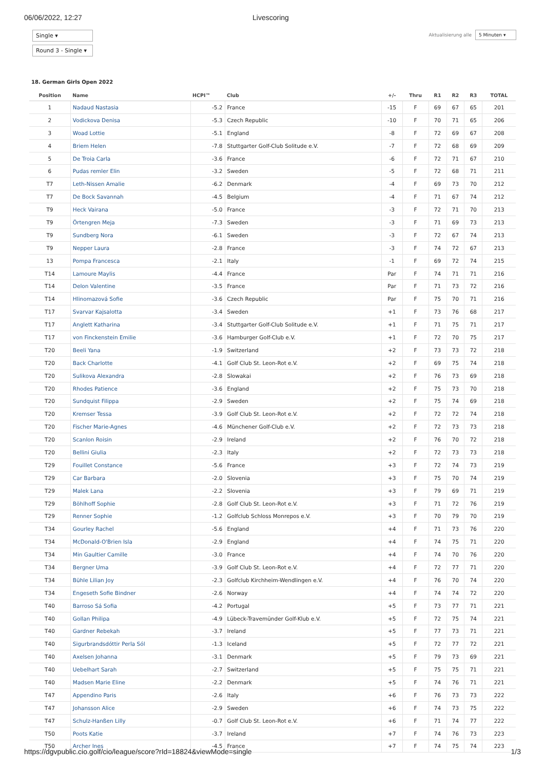06/06/2022, 12:27 Livescoring
Single ▾
Round 3 - Single ▾
Aktualisierung alle 5 Minuten ▾
18. German Girls Open 2022
| Position | Name | HCPI™ | Club | +/- | Thru | R1 | R2 | R3 | TOTAL |
| --- | --- | --- | --- | --- | --- | --- | --- | --- | --- |
| 1 | Nadaud Nastasia | -5.2 | France | -15 | F | 69 | 67 | 65 | 201 |
| 2 | Vodickova Denisa | -5.3 | Czech Republic | -10 | F | 70 | 71 | 65 | 206 |
| 3 | Woad Lottie | -5.1 | England | -8 | F | 72 | 69 | 67 | 208 |
| 4 | Briem Helen | -7.8 | Stuttgarter Golf-Club Solitude e.V. | -7 | F | 72 | 68 | 69 | 209 |
| 5 | De Troia Carla | -3.6 | France | -6 | F | 72 | 71 | 67 | 210 |
| 6 | Pudas remler Elin | -3.2 | Sweden | -5 | F | 72 | 68 | 71 | 211 |
| T7 | Leth-Nissen Amalie | -6.2 | Denmark | -4 | F | 69 | 73 | 70 | 212 |
| T7 | De Bock Savannah | -4.5 | Belgium | -4 | F | 71 | 67 | 74 | 212 |
| T9 | Heck Vairana | -5.0 | France | -3 | F | 72 | 71 | 70 | 213 |
| T9 | Örtengren Meja | -7.3 | Sweden | -3 | F | 71 | 69 | 73 | 213 |
| T9 | Sundberg Nora | -6.1 | Sweden | -3 | F | 72 | 67 | 74 | 213 |
| T9 | Nepper Laura | -2.8 | France | -3 | F | 74 | 72 | 67 | 213 |
| 13 | Pompa Francesca | -2.1 | Italy | -1 | F | 69 | 72 | 74 | 215 |
| T14 | Lamoure Maylis | -4.4 | France | Par | F | 74 | 71 | 71 | 216 |
| T14 | Delon Valentine | -3.5 | France | Par | F | 71 | 73 | 72 | 216 |
| T14 | Hlinomazová Sofie | -3.6 | Czech Republic | Par | F | 75 | 70 | 71 | 216 |
| T17 | Svarvar Kajsalotta | -3.4 | Sweden | +1 | F | 73 | 76 | 68 | 217 |
| T17 | Anglett Katharina | -3.4 | Stuttgarter Golf-Club Solitude e.V. | +1 | F | 71 | 75 | 71 | 217 |
| T17 | von Finckenstein Emilie | -3.6 | Hamburger Golf-Club e.V. | +1 | F | 72 | 70 | 75 | 217 |
| T20 | Beeli Yana | -1.9 | Switzerland | +2 | F | 73 | 73 | 72 | 218 |
| T20 | Back Charlotte | -4.1 | Golf Club St. Leon-Rot e.V. | +2 | F | 69 | 75 | 74 | 218 |
| T20 | Sulikova Alexandra | -2.8 | Slowakai | +2 | F | 76 | 73 | 69 | 218 |
| T20 | Rhodes Patience | -3.6 | England | +2 | F | 75 | 73 | 70 | 218 |
| T20 | Sundquist Filippa | -2.9 | Sweden | +2 | F | 75 | 74 | 69 | 218 |
| T20 | Kremser Tessa | -3.9 | Golf Club St. Leon-Rot e.V. | +2 | F | 72 | 72 | 74 | 218 |
| T20 | Fischer Marie-Agnes | -4.6 | Münchener Golf-Club e.V. | +2 | F | 72 | 73 | 73 | 218 |
| T20 | Scanlon Roisin | -2.9 | Ireland | +2 | F | 76 | 70 | 72 | 218 |
| T20 | Bellini Giulia | -2.3 | Italy | +2 | F | 72 | 73 | 73 | 218 |
| T29 | Fouillet Constance | -5.6 | France | +3 | F | 72 | 74 | 73 | 219 |
| T29 | Car Barbara | -2.0 | Slovenia | +3 | F | 75 | 70 | 74 | 219 |
| T29 | Malek Lana | -2.2 | Slovenia | +3 | F | 79 | 69 | 71 | 219 |
| T29 | Böhlhoff Sophie | -2.8 | Golf Club St. Leon-Rot e.V. | +3 | F | 71 | 72 | 76 | 219 |
| T29 | Renner Sophie | -1.2 | Golfclub Schloss Monrepos e.V. | +3 | F | 70 | 79 | 70 | 219 |
| T34 | Gourley Rachel | -5.6 | England | +4 | F | 71 | 73 | 76 | 220 |
| T34 | McDonald-O'Brien Isla | -2.9 | England | +4 | F | 74 | 75 | 71 | 220 |
| T34 | Min Gaultier Camille | -3.0 | France | +4 | F | 74 | 70 | 76 | 220 |
| T34 | Bergner Uma | -3.9 | Golf Club St. Leon-Rot e.V. | +4 | F | 72 | 77 | 71 | 220 |
| T34 | Bühle Lilian Joy | -2.3 | Golfclub Kirchheim-Wendlingen e.V. | +4 | F | 76 | 70 | 74 | 220 |
| T34 | Engeseth Sofie Bindner | -2.6 | Norway | +4 | F | 74 | 74 | 72 | 220 |
| T40 | Barroso Sá Sofia | -4.2 | Portugal | +5 | F | 73 | 77 | 71 | 221 |
| T40 | Gollan Philipa | -4.9 | Lübeck-Travemünder Golf-Klub e.V. | +5 | F | 72 | 75 | 74 | 221 |
| T40 | Gardner Rebekah | -3.7 | Ireland | +5 | F | 77 | 73 | 71 | 221 |
| T40 | Sigurbrandsdóttir Perla Sól | -1.3 | Iceland | +5 | F | 72 | 77 | 72 | 221 |
| T40 | Axelsen Johanna | -3.1 | Denmark | +5 | F | 79 | 73 | 69 | 221 |
| T40 | Uebelhart Sarah | -2.7 | Switzerland | +5 | F | 75 | 75 | 71 | 221 |
| T40 | Madsen Marie Eline | -2.2 | Denmark | +5 | F | 74 | 76 | 71 | 221 |
| T47 | Appendino Paris | -2.6 | Italy | +6 | F | 76 | 73 | 73 | 222 |
| T47 | Johansson Alice | -2.9 | Sweden | +6 | F | 74 | 73 | 75 | 222 |
| T47 | Schulz-Hanßen Lilly | -0.7 | Golf Club St. Leon-Rot e.V. | +6 | F | 71 | 74 | 77 | 222 |
| T50 | Poots Katie | -3.7 | Ireland | +7 | F | 74 | 76 | 73 | 223 |
| T50 | Archer Ines | -4.5 | France | +7 | F | 74 | 75 | 74 | 223 |
https://dgvpublic.cio.golf/cio/league/score?rId=18824&viewMode=single 1/3